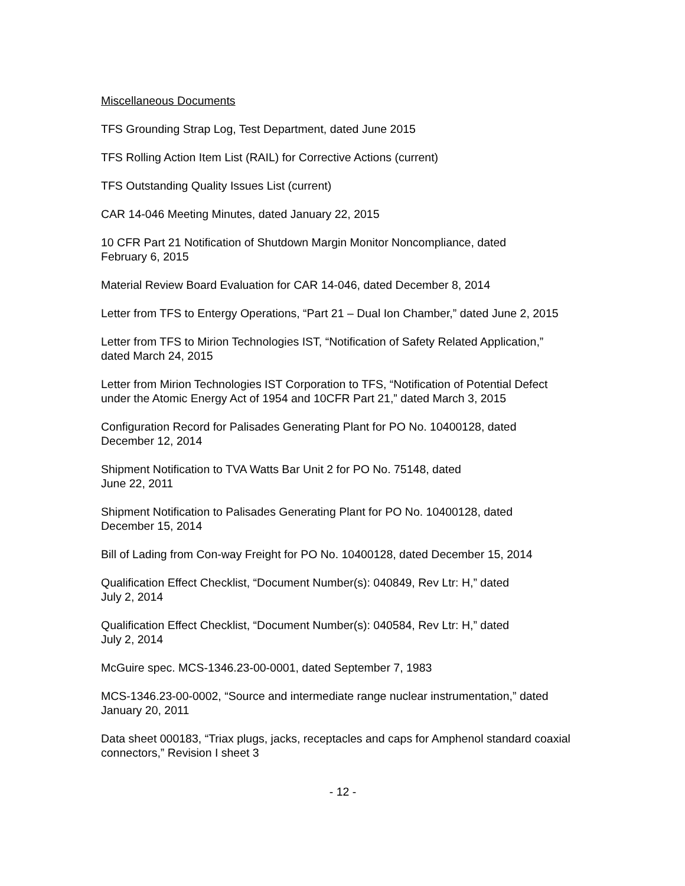Miscellaneous Documents
TFS Grounding Strap Log, Test Department, dated June 2015
TFS Rolling Action Item List (RAIL) for Corrective Actions (current)
TFS Outstanding Quality Issues List (current)
CAR 14-046 Meeting Minutes, dated January 22, 2015
10 CFR Part 21 Notification of Shutdown Margin Monitor Noncompliance, dated
February 6, 2015
Material Review Board Evaluation for CAR 14-046, dated December 8, 2014
Letter from TFS to Entergy Operations, “Part 21 – Dual Ion Chamber,” dated June 2, 2015
Letter from TFS to Mirion Technologies IST, “Notification of Safety Related Application,”
dated March 24, 2015
Letter from Mirion Technologies IST Corporation to TFS, “Notification of Potential Defect
under the Atomic Energy Act of 1954 and 10CFR Part 21,” dated March 3, 2015
Configuration Record for Palisades Generating Plant for PO No. 10400128, dated
December 12, 2014
Shipment Notification to TVA Watts Bar Unit 2 for PO No. 75148, dated
June 22, 2011
Shipment Notification to Palisades Generating Plant for PO No. 10400128, dated
December 15, 2014
Bill of Lading from Con-way Freight for PO No. 10400128, dated December 15, 2014
Qualification Effect Checklist, “Document Number(s): 040849, Rev Ltr: H,” dated
July 2, 2014
Qualification Effect Checklist, “Document Number(s): 040584, Rev Ltr: H,” dated
July 2, 2014
McGuire spec. MCS-1346.23-00-0001, dated September 7, 1983
MCS-1346.23-00-0002, “Source and intermediate range nuclear instrumentation,” dated
January 20, 2011
Data sheet 000183, “Triax plugs, jacks, receptacles and caps for Amphenol standard coaxial
connectors,” Revision I sheet 3
- 12 -